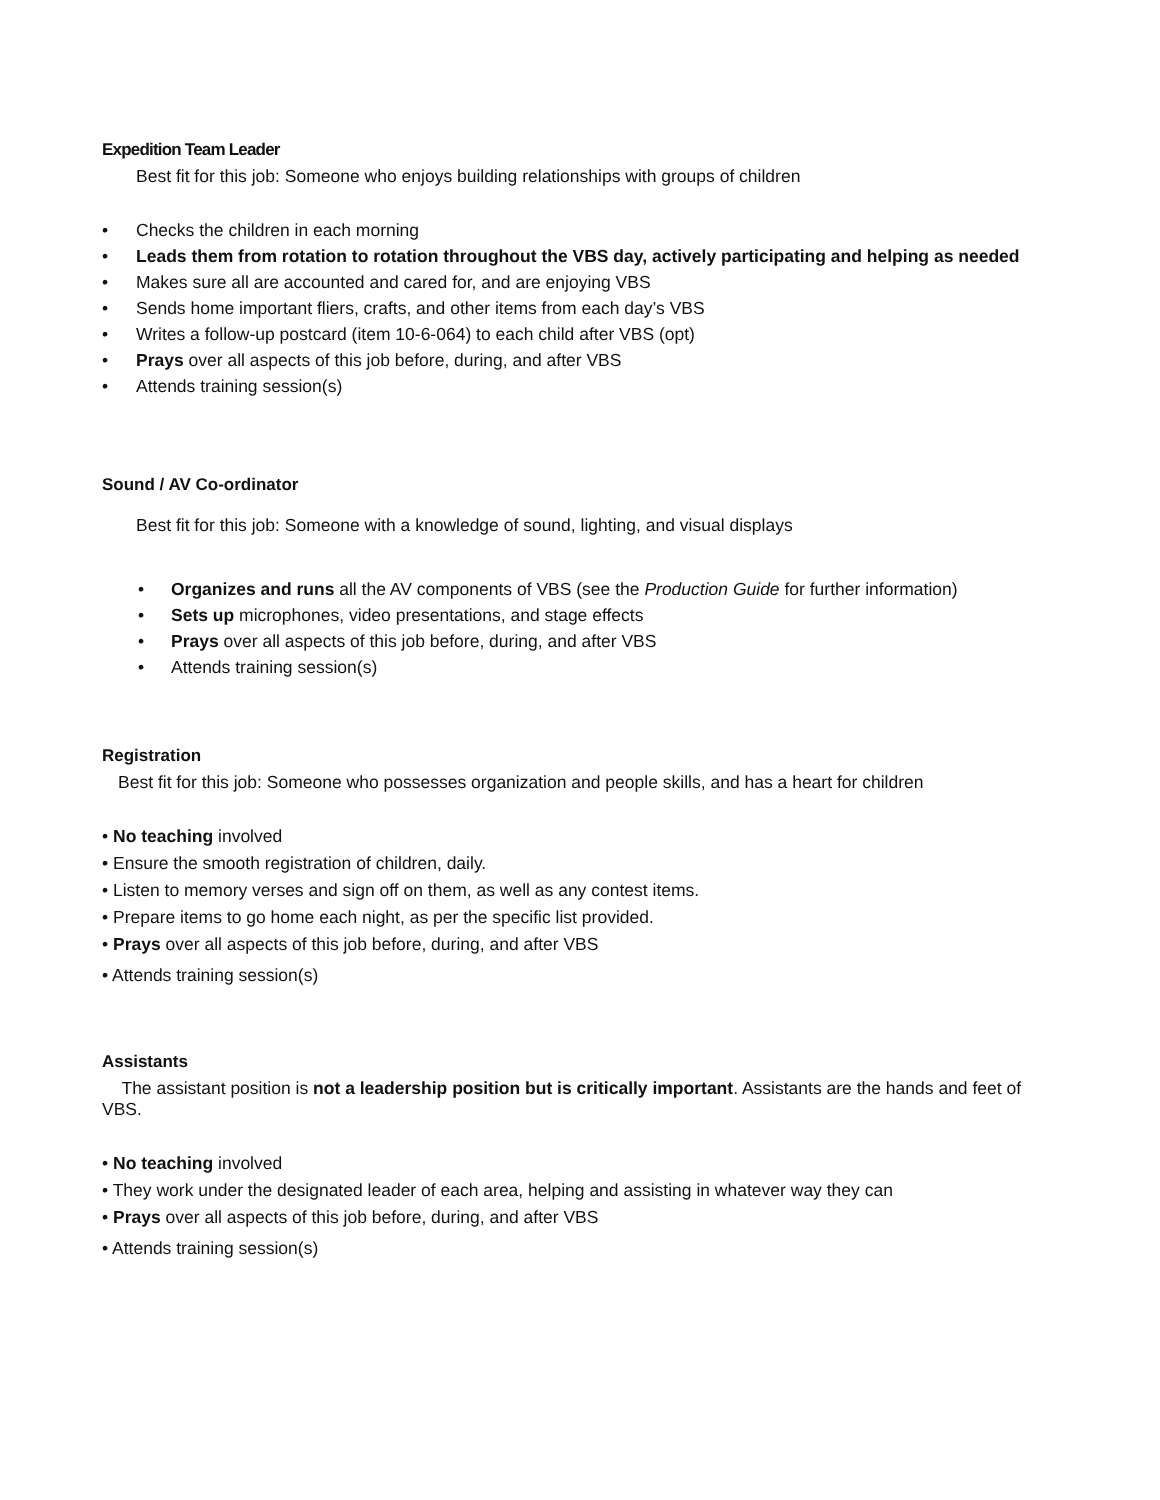Expedition Team Leader
Best fit for this job: Someone who enjoys building relationships with groups of children
• Checks the children in each morning
• Leads them from rotation to rotation throughout the VBS day, actively participating and helping as needed
• Makes sure all are accounted and cared for, and are enjoying VBS
• Sends home important fliers, crafts, and other items from each day’s VBS
• Writes a follow-up postcard (item 10-6-064) to each child after VBS (opt)
• Prays over all aspects of this job before, during, and after VBS
• Attends training session(s)
Sound / AV Co-ordinator
Best fit for this job: Someone with a knowledge of sound, lighting, and visual displays
• Organizes and runs all the AV components of VBS (see the Production Guide for further information)
• Sets up microphones, video presentations, and stage effects
• Prays over all aspects of this job before, during, and after VBS
• Attends training session(s)
Registration
Best fit for this job: Someone who possesses organization and people skills, and has a heart for children
• No teaching involved
• Ensure the smooth registration of children, daily.
• Listen to memory verses and sign off on them, as well as any contest items.
• Prepare items to go home each night, as per the specific list provided.
• Prays over all aspects of this job before, during, and after VBS
• Attends training session(s)
Assistants
The assistant position is not a leadership position but is critically important. Assistants are the hands and feet of VBS.
• No teaching involved
• They work under the designated leader of each area, helping and assisting in whatever way they can
• Prays over all aspects of this job before, during, and after VBS
• Attends training session(s)